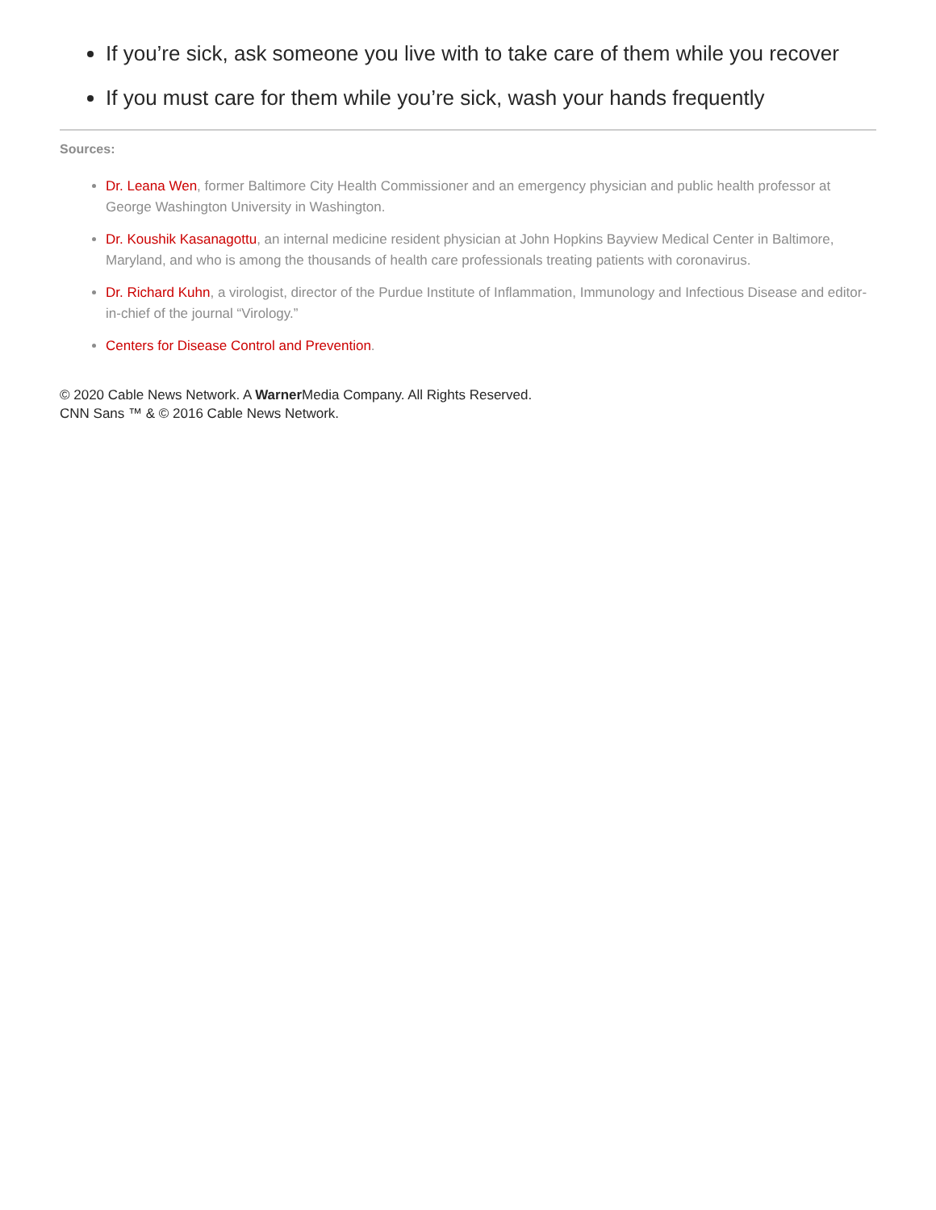If you’re sick, ask someone you live with to take care of them while you recover
If you must care for them while you’re sick, wash your hands frequently
Sources:
Dr. Leana Wen, former Baltimore City Health Commissioner and an emergency physician and public health professor at George Washington University in Washington.
Dr. Koushik Kasanagottu, an internal medicine resident physician at John Hopkins Bayview Medical Center in Baltimore, Maryland, and who is among the thousands of health care professionals treating patients with coronavirus.
Dr. Richard Kuhn, a virologist, director of the Purdue Institute of Inflammation, Immunology and Infectious Disease and editor-in-chief of the journal “Virology.”
Centers for Disease Control and Prevention.
© 2020 Cable News Network. A Warner Media Company. All Rights Reserved.
CNN Sans ™ & © 2016 Cable News Network.